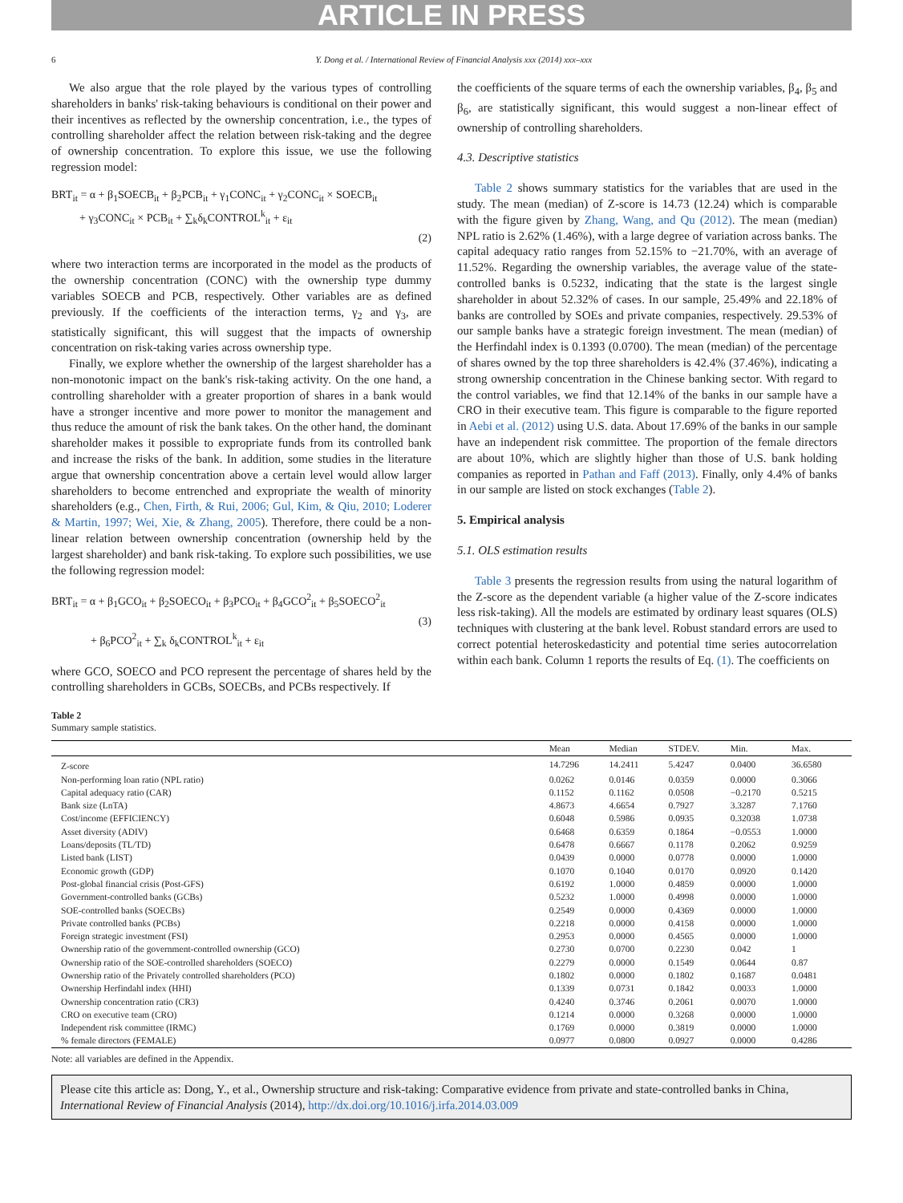ARTICLE IN PRESS
6 Y. Dong et al. / International Review of Financial Analysis xxx (2014) xxx–xxx
We also argue that the role played by the various types of controlling shareholders in banks' risk-taking behaviours is conditional on their power and their incentives as reflected by the ownership concentration, i.e., the types of controlling shareholder affect the relation between risk-taking and the degree of ownership concentration. To explore this issue, we use the following regression model:
BRT<sub>it</sub> = α + β<sub>1</sub>SOECB<sub>it</sub> + β<sub>2</sub>PCB<sub>it</sub> + γ<sub>1</sub>CONC<sub>it</sub> + γ<sub>2</sub>CONC<sub>it</sub> × SOECB<sub>it</sub>
+ γ<sub>3</sub>CONC<sub>it</sub> × PCB<sub>it</sub> + ∑<sub>k</sub>δ<sub>k</sub>CONTROL<sup>k</sup><sub>it</sub> + ε<sub>it</sub>
(2)
where two interaction terms are incorporated in the model as the products of the ownership concentration (CONC) with the ownership type dummy variables SOECB and PCB, respectively. Other variables are as defined previously. If the coefficients of the interaction terms, γ<sub>2</sub> and γ<sub>3</sub>, are statistically significant, this will suggest that the impacts of ownership concentration on risk-taking varies across ownership type.
Finally, we explore whether the ownership of the largest shareholder has a non-monotonic impact on the bank's risk-taking activity. On the one hand, a controlling shareholder with a greater proportion of shares in a bank would have a stronger incentive and more power to monitor the management and thus reduce the amount of risk the bank takes. On the other hand, the dominant shareholder makes it possible to expropriate funds from its controlled bank and increase the risks of the bank. In addition, some studies in the literature argue that ownership concentration above a certain level would allow larger shareholders to become entrenched and expropriate the wealth of minority shareholders (e.g., Chen, Firth, & Rui, 2006; Gul, Kim, & Qiu, 2010; Loderer & Martin, 1997; Wei, Xie, & Zhang, 2005). Therefore, there could be a non-linear relation between ownership concentration (ownership held by the largest shareholder) and bank risk-taking. To explore such possibilities, we use the following regression model:
BRT<sub>it</sub> = α + β<sub>1</sub>GCO<sub>it</sub> + β<sub>2</sub>SOECO<sub>it</sub> + β<sub>3</sub>PCO<sub>it</sub> + β<sub>4</sub>GCO<sup>2</sup><sub>it</sub> + β<sub>5</sub>SOECO<sup>2</sup><sub>it</sub>
(3)
+ β<sub>6</sub>PCO<sup>2</sup><sub>it</sub> + ∑<sub>k</sub> δ<sub>k</sub>CONTROL<sup>k</sup><sub>it</sub> + ε<sub>it</sub>
where GCO, SOECO and PCO represent the percentage of shares held by the controlling shareholders in GCBs, SOECBs, and PCBs respectively. If
the coefficients of the square terms of each the ownership variables, β<sub>4</sub>, β<sub>5</sub> and β<sub>6</sub>, are statistically significant, this would suggest a non-linear effect of ownership of controlling shareholders.
4.3. Descriptive statistics
Table 2 shows summary statistics for the variables that are used in the study. The mean (median) of Z-score is 14.73 (12.24) which is comparable with the figure given by Zhang, Wang, and Qu (2012). The mean (median) NPL ratio is 2.62% (1.46%), with a large degree of variation across banks. The capital adequacy ratio ranges from 52.15% to −21.70%, with an average of 11.52%. Regarding the ownership variables, the average value of the state-controlled banks is 0.5232, indicating that the state is the largest single shareholder in about 52.32% of cases. In our sample, 25.49% and 22.18% of banks are controlled by SOEs and private companies, respectively. 29.53% of our sample banks have a strategic foreign investment. The mean (median) of the Herfindahl index is 0.1393 (0.0700). The mean (median) of the percentage of shares owned by the top three shareholders is 42.4% (37.46%), indicating a strong ownership concentration in the Chinese banking sector. With regard to the control variables, we find that 12.14% of the banks in our sample have a CRO in their executive team. This figure is comparable to the figure reported in Aebi et al. (2012) using U.S. data. About 17.69% of the banks in our sample have an independent risk committee. The proportion of the female directors are about 10%, which are slightly higher than those of U.S. bank holding companies as reported in Pathan and Faff (2013). Finally, only 4.4% of banks in our sample are listed on stock exchanges (Table 2).
5. Empirical analysis
5.1. OLS estimation results
Table 3 presents the regression results from using the natural logarithm of the Z-score as the dependent variable (a higher value of the Z-score indicates less risk-taking). All the models are estimated by ordinary least squares (OLS) techniques with clustering at the bank level. Robust standard errors are used to correct potential heteroskedasticity and potential time series autocorrelation within each bank. Column 1 reports the results of Eq. (1). The coefficients on
Table 2
Summary sample statistics.
| | Mean | Median | STDEV. | Min. | Max. |
| --- | --- | --- | --- | --- | --- |
| Z-score | 14.7296 | 14.2411 | 5.4247 | 0.0400 | 36.6580 |
| Non-performing loan ratio (NPL ratio) | 0.0262 | 0.0146 | 0.0359 | 0.0000 | 0.3066 |
| Capital adequacy ratio (CAR) | 0.1152 | 0.1162 | 0.0508 | −0.2170 | 0.5215 |
| Bank size (LnTA) | 4.8673 | 4.6654 | 0.7927 | 3.3287 | 7.1760 |
| Cost/income (EFFICIENCY) | 0.6048 | 0.5986 | 0.0935 | 0.32038 | 1.0738 |
| Asset diversity (ADIV) | 0.6468 | 0.6359 | 0.1864 | −0.0553 | 1.0000 |
| Loans/deposits (TL/TD) | 0.6478 | 0.6667 | 0.1178 | 0.2062 | 0.9259 |
| Listed bank (LIST) | 0.0439 | 0.0000 | 0.0778 | 0.0000 | 1.0000 |
| Economic growth (GDP) | 0.1070 | 0.1040 | 0.0170 | 0.0920 | 0.1420 |
| Post-global financial crisis (Post-GFS) | 0.6192 | 1.0000 | 0.4859 | 0.0000 | 1.0000 |
| Government-controlled banks (GCBs) | 0.5232 | 1.0000 | 0.4998 | 0.0000 | 1.0000 |
| SOE-controlled banks (SOECBs) | 0.2549 | 0.0000 | 0.4369 | 0.0000 | 1.0000 |
| Private controlled banks (PCBs) | 0.2218 | 0.0000 | 0.4158 | 0.0000 | 1.0000 |
| Foreign strategic investment (FSI) | 0.2953 | 0.0000 | 0.4565 | 0.0000 | 1.0000 |
| Ownership ratio of the government-controlled ownership (GCO) | 0.2730 | 0.0700 | 0.2230 | 0.042 | 1 |
| Ownership ratio of the SOE-controlled shareholders (SOECO) | 0.2279 | 0.0000 | 0.1549 | 0.0644 | 0.87 |
| Ownership ratio of the Privately controlled shareholders (PCO) | 0.1802 | 0.0000 | 0.1802 | 0.1687 | 0.0481 |
| Ownership Herfindahl index (HHI) | 0.1339 | 0.0731 | 0.1842 | 0.0033 | 1.0000 |
| Ownership concentration ratio (CR3) | 0.4240 | 0.3746 | 0.2061 | 0.0070 | 1.0000 |
| CRO on executive team (CRO) | 0.1214 | 0.0000 | 0.3268 | 0.0000 | 1.0000 |
| Independent risk committee (IRMC) | 0.1769 | 0.0000 | 0.3819 | 0.0000 | 1.0000 |
| % female directors (FEMALE) | 0.0977 | 0.0800 | 0.0927 | 0.0000 | 0.4286 |
Note: all variables are defined in the Appendix.
Please cite this article as: Dong, Y., et al., Ownership structure and risk-taking: Comparative evidence from private and state-controlled banks in China, International Review of Financial Analysis (2014), http://dx.doi.org/10.1016/j.irfa.2014.03.009